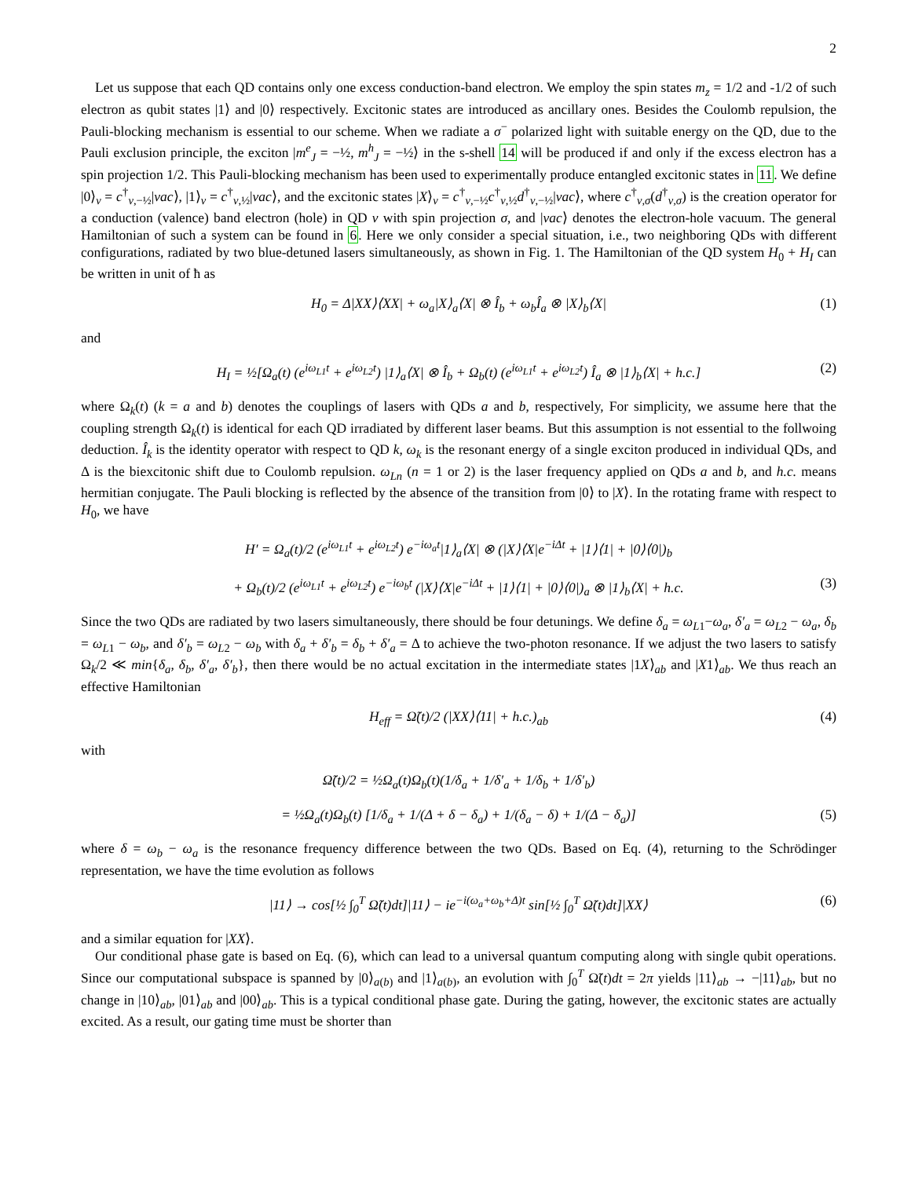2
Let us suppose that each QD contains only one excess conduction-band electron. We employ the spin states m<sub>z</sub> = 1/2 and -1/2 of such electron as qubit states |1⟩ and |0⟩ respectively. Excitonic states are introduced as ancillary ones. Besides the Coulomb repulsion, the Pauli-blocking mechanism is essential to our scheme. When we radiate a σ<sup>−</sup> polarized light with suitable energy on the QD, due to the Pauli exclusion principle, the exciton |m<sup>e</sup><sub>J</sub> = −½, m<sup>h</sup><sub>J</sub> = −½⟩ in the s-shell 14 will be produced if and only if the excess electron has a spin projection 1/2. This Pauli-blocking mechanism has been used to experimentally produce entangled excitonic states in 11. We define |0⟩<sub>ν</sub> = c<sup>†</sup><sub>ν,−½</sub>|vac⟩, |1⟩<sub>ν</sub> = c<sup>†</sup><sub>ν,½</sub>|vac⟩, and the excitonic states |X⟩<sub>ν</sub> = c<sup>†</sup><sub>ν,−½</sub>c<sup>†</sup><sub>ν,½</sub>d<sup>†</sup><sub>ν,−½</sub>|vac⟩, where c<sup>†</sup><sub>ν,σ</sub>(d<sup>†</sup><sub>ν,σ</sub>) is the creation operator for a conduction (valence) band electron (hole) in QD ν with spin projection σ, and |vac⟩ denotes the electron-hole vacuum. The general Hamiltonian of such a system can be found in 6. Here we only consider a special situation, i.e., two neighboring QDs with different configurations, radiated by two blue-detuned lasers simultaneously, as shown in Fig. 1. The Hamiltonian of the QD system H<sub>0</sub> + H<sub>I</sub> can be written in unit of ħ as
H<sub>0</sub> = Δ|XX⟩⟨XX| + ω<sub>a</sub>|X⟩<sub>a</sub>⟨X| ⊗ Î<sub>b</sub> + ω<sub>b</sub>Î<sub>a</sub> ⊗ |X⟩<sub>b</sub>⟨X| (1)
and
H<sub>I</sub> = ½[Ω<sub>a</sub>(t) (e<sup>iω<sub>L1</sub>t</sup> + e<sup>iω<sub>L2</sub>t</sup>) |1⟩<sub>a</sub>⟨X| ⊗ Î<sub>b</sub> + Ω<sub>b</sub>(t) (e<sup>iω<sub>L1</sub>t</sup> + e<sup>iω<sub>L2</sub>t</sup>) Î<sub>a</sub> ⊗ |1⟩<sub>b</sub>⟨X| + h.c.] (2)
where Ω<sub>k</sub>(t) (k = a and b) denotes the couplings of lasers with QDs a and b, respectively, For simplicity, we assume here that the coupling strength Ω<sub>k</sub>(t) is identical for each QD irradiated by different laser beams. But this assumption is not essential to the follwoing deduction. Î<sub>k</sub> is the identity operator with respect to QD k, ω<sub>k</sub> is the resonant energy of a single exciton produced in individual QDs, and Δ is the biexcitonic shift due to Coulomb repulsion. ω<sub>Ln</sub> (n = 1 or 2) is the laser frequency applied on QDs a and b, and h.c. means hermitian conjugate. The Pauli blocking is reflected by the absence of the transition from |0⟩ to |X⟩. In the rotating frame with respect to H<sub>0</sub>, we have
H′ = Ω<sub>a</sub>(t)/2 (e<sup>iω<sub>L1</sub>t</sup> + e<sup>iω<sub>L2</sub>t</sup>) e<sup>−iω<sub>a</sub>t</sup>|1⟩<sub>a</sub>⟨X| ⊗ (|X⟩⟨X|e<sup>−iΔt</sup> + |1⟩⟨1| + |0⟩⟨0|)<sub>b</sub>
+ Ω<sub>b</sub>(t)/2 (e<sup>iω<sub>L1</sub>t</sup> + e<sup>iω<sub>L2</sub>t</sup>) e<sup>−iω<sub>b</sub>t</sup> (|X⟩⟨X|e<sup>−iΔt</sup> + |1⟩⟨1| + |0⟩⟨0|)<sub>a</sub> ⊗ |1⟩<sub>b</sub>⟨X| + h.c. (3)
Since the two QDs are radiated by two lasers simultaneously, there should be four detunings. We define δ<sub>a</sub> = ω<sub>L1</sub>−ω<sub>a</sub>, δ′<sub>a</sub> = ω<sub>L2</sub> − ω<sub>a</sub>, δ<sub>b</sub> = ω<sub>L1</sub> − ω<sub>b</sub>, and δ′<sub>b</sub> = ω<sub>L2</sub> − ω<sub>b</sub> with δ<sub>a</sub> + δ′<sub>b</sub> = δ<sub>b</sub> + δ′<sub>a</sub> = Δ to achieve the two-photon resonance. If we adjust the two lasers to satisfy Ω<sub>k</sub>/2 ≪ min{δ<sub>a</sub>, δ<sub>b</sub>, δ′<sub>a</sub>, δ′<sub>b</sub>}, then there would be no actual excitation in the intermediate states |1X⟩<sub>ab</sub> and |X1⟩<sub>ab</sub>. We thus reach an effective Hamiltonian
H<sub>eff</sub> = Ω̃(t)/2 (|XX⟩⟨11| + h.c.)<sub>ab</sub> (4)
with
Ω̃(t)/2 = ½Ω<sub>a</sub>(t)Ω<sub>b</sub>(t)(1/δ<sub>a</sub> + 1/δ′<sub>a</sub> + 1/δ<sub>b</sub> + 1/δ′<sub>b</sub>)
= ½Ω<sub>a</sub>(t)Ω<sub>b</sub>(t) [1/δ<sub>a</sub> + 1/(Δ + δ − δ<sub>a</sub>) + 1/(δ<sub>a</sub> − δ) + 1/(Δ − δ<sub>a</sub>)] (5)
where δ = ω<sub>b</sub> − ω<sub>a</sub> is the resonance frequency difference between the two QDs. Based on Eq. (4), returning to the Schrödinger representation, we have the time evolution as follows
|11⟩ → cos[½ ∫<sub>0</sub><sup>T</sup> Ω̃(t)dt]|11⟩ − ie<sup>−i(ω<sub>a</sub>+ω<sub>b</sub>+Δ)t</sup> sin[½ ∫<sub>0</sub><sup>T</sup> Ω̃(t)dt]|XX⟩ (6)
and a similar equation for |XX⟩.
Our conditional phase gate is based on Eq. (6), which can lead to a universal quantum computing along with single qubit operations. Since our computational subspace is spanned by |0⟩<sub>a(b)</sub> and |1⟩<sub>a(b)</sub>, an evolution with ∫<sub>0</sub><sup>T</sup> Ω̃(t)dt = 2π yields |11⟩<sub>ab</sub> → −|11⟩<sub>ab</sub>, but no change in |10⟩<sub>ab</sub>, |01⟩<sub>ab</sub> and |00⟩<sub>ab</sub>. This is a typical conditional phase gate. During the gating, however, the excitonic states are actually excited. As a result, our gating time must be shorter than